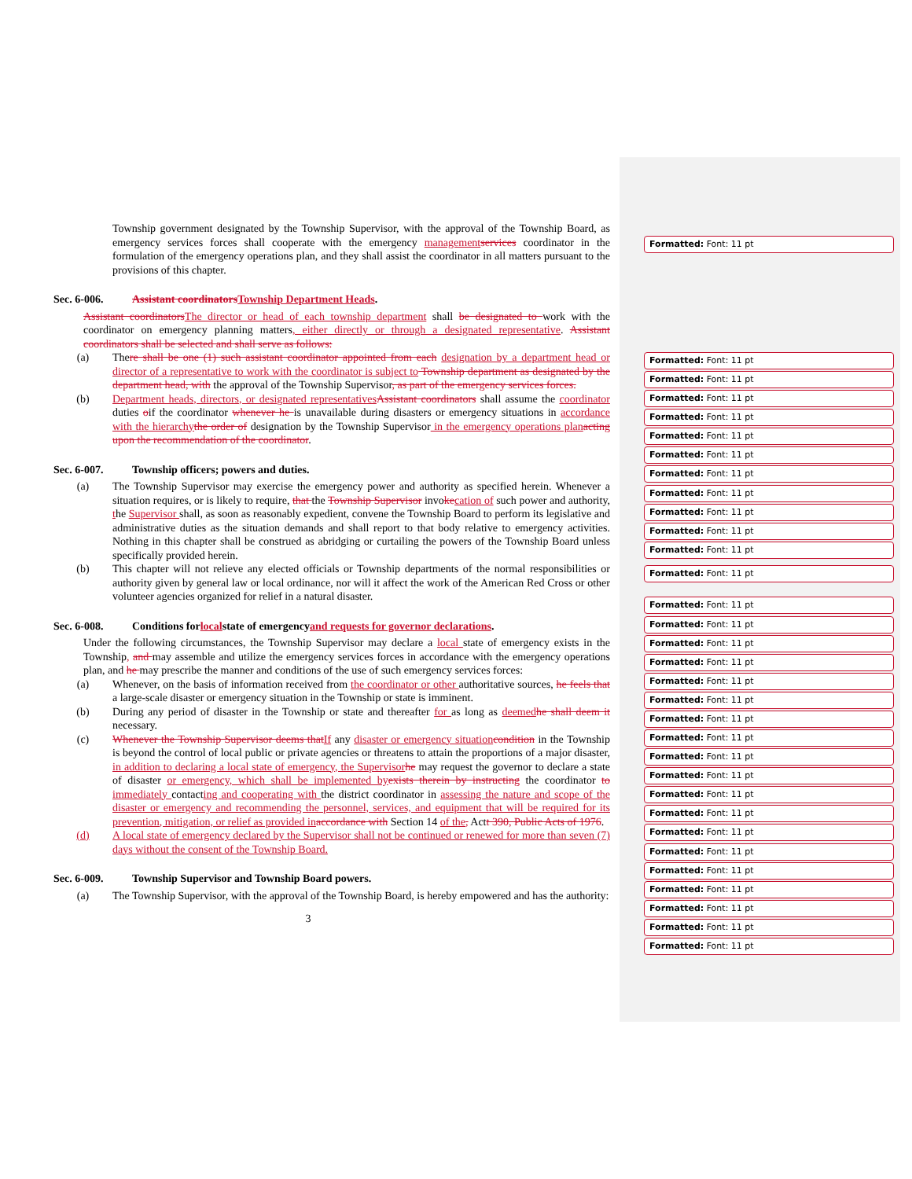Township government designated by the Township Supervisor, with the approval of the Township Board, as emergency services forces shall cooperate with the emergency managementservices coordinator in the formulation of the emergency operations plan, and they shall assist the coordinator in all matters pursuant to the provisions of this chapter.
Sec. 6-006. Assistant coordinators Township Department Heads.
Assistant coordinatorsThe director or head of each township department shall be designated to work with the coordinator on emergency planning matters, either directly or through a designated representative. Assistant coordinators shall be selected and shall serve as follows:
(a) There shall be one (1) such assistant coordinator appointed from each designation by a department head or director of a representative to work with the coordinator is subject to Township department as designated by the department head, with the approval of the Township Supervisor, as part of the emergency services forces.
(b) Department heads, directors, or designated representativesAssistant coordinators shall assume the coordinator duties oif the coordinator whenever he is unavailable during disasters or emergency situations in accordance with the hierarchythe order of designation by the Township Supervisor in the emergency operations planacting upon the recommendation of the coordinator.
Sec. 6-007. Township officers; powers and duties.
(a) The Township Supervisor may exercise the emergency power and authority as specified herein. Whenever a situation requires, or is likely to require, that the Township Supervisor invokecation of such power and authority, the Supervisor shall, as soon as reasonably expedient, convene the Township Board to perform its legislative and administrative duties as the situation demands and shall report to that body relative to emergency activities. Nothing in this chapter shall be construed as abridging or curtailing the powers of the Township Board unless specifically provided herein.
(b) This chapter will not relieve any elected officials or Township departments of the normal responsibilities or authority given by general law or local ordinance, nor will it affect the work of the American Red Cross or other volunteer agencies organized for relief in a natural disaster.
Sec. 6-008. Conditions for local state of emergency and requests for governor declarations.
Under the following circumstances, the Township Supervisor may declare a local state of emergency exists in the Township, and may assemble and utilize the emergency services forces in accordance with the emergency operations plan, and he may prescribe the manner and conditions of the use of such emergency services forces:
(a) Whenever, on the basis of information received from the coordinator or other authoritative sources, he feels that a large-scale disaster or emergency situation in the Township or state is imminent.
(b) During any period of disaster in the Township or state and thereafter for as long as deemedhe shall deem it necessary.
(c) Whenever the Township Supervisor deems thatIf any disaster or emergency situationcondition in the Township is beyond the control of local public or private agencies or threatens to attain the proportions of a major disaster, in addition to declaring a local state of emergency, the Supervisorhe may request the governor to declare a state of disaster or emergency, which shall be implemented byexists therein by instructing the coordinator to immediately contacting and cooperating with the district coordinator in assessing the nature and scope of the disaster or emergency and recommending the personnel, services, and equipment that will be required for its prevention, mitigation, or relief as provided inaccordance with Section 14 of the, Actt 390, Public Acts of 1976.
(d) A local state of emergency declared by the Supervisor shall not be continued or renewed for more than seven (7) days without the consent of the Township Board.
Sec. 6-009. Township Supervisor and Township Board powers.
(a) The Township Supervisor, with the approval of the Township Board, is hereby empowered and has the authority:
3
Formatted: Font: 11 pt
Formatted: Font: 11 pt
Formatted: Font: 11 pt
Formatted: Font: 11 pt
Formatted: Font: 11 pt
Formatted: Font: 11 pt
Formatted: Font: 11 pt
Formatted: Font: 11 pt
Formatted: Font: 11 pt
Formatted: Font: 11 pt
Formatted: Font: 11 pt
Formatted: Font: 11 pt
Formatted: Font: 11 pt
Formatted: Font: 11 pt
Formatted: Font: 11 pt
Formatted: Font: 11 pt
Formatted: Font: 11 pt
Formatted: Font: 11 pt
Formatted: Font: 11 pt
Formatted: Font: 11 pt
Formatted: Font: 11 pt
Formatted: Font: 11 pt
Formatted: Font: 11 pt
Formatted: Font: 11 pt
Formatted: Font: 11 pt
Formatted: Font: 11 pt
Formatted: Font: 11 pt
Formatted: Font: 11 pt
Formatted: Font: 11 pt
Formatted: Font: 11 pt
Formatted: Font: 11 pt
Formatted: Font: 11 pt